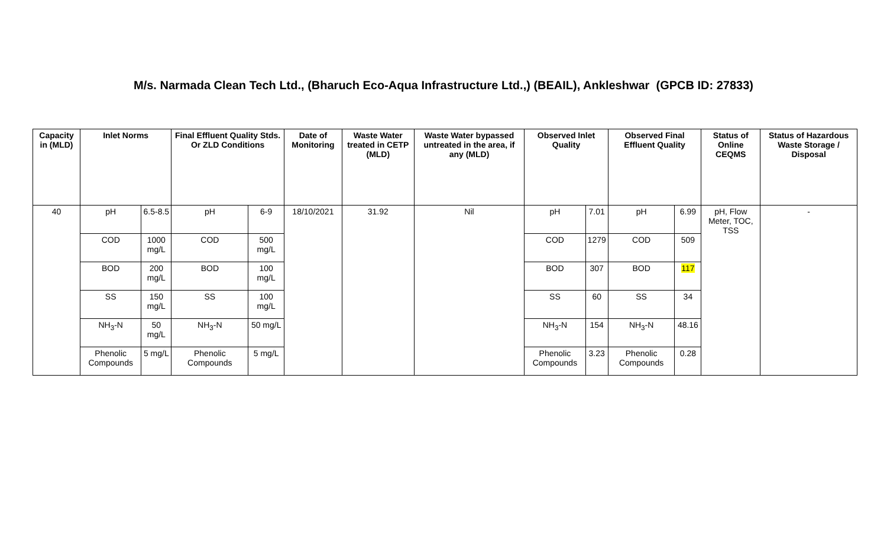M/s. Narmada Clean Tech Ltd., (Bharuch Eco-Aqua Infrastructure Ltd.,) (BEAIL), Ankleshwar (GPCB ID: 27833)
| Capacity in (MLD) | Inlet Norms | | Final Effluent Quality Stds. Or ZLD Conditions | | Date of Monitoring | Waste Water treated in CETP (MLD) | Waste Water bypassed untreated in the area, if any (MLD) | Observed Inlet Quality | | Observed Final Effluent Quality | | Status of Online CEQMS | Status of Hazardous Waste Storage / Disposal |
| --- | --- | --- | --- | --- | --- | --- | --- | --- | --- | --- | --- | --- | --- |
| 40 | pH | 6.5-8.5 | pH | 6-9 | 18/10/2021 | 31.92 | Nil | pH | 7.01 | pH | 6.99 | pH, Flow Meter, TOC, TSS | - |
| | COD | 1000 mg/L | COD | 500 mg/L | | | | COD | 1279 | COD | 509 | | |
| | BOD | 200 mg/L | BOD | 100 mg/L | | | | BOD | 307 | BOD | 117 | | |
| | SS | 150 mg/L | SS | 100 mg/L | | | | SS | 60 | SS | 34 | | |
| | NH<sub>3</sub>-N | 50 mg/L | NH<sub>3</sub>-N | 50 mg/L | | | | NH<sub>3</sub>-N | 154 | NH<sub>3</sub>-N | 48.16 | | |
| | Phenolic Compounds | 5 mg/L | Phenolic Compounds | 5 mg/L | | | | Phenolic Compounds | 3.23 | Phenolic Compounds | 0.28 | | |